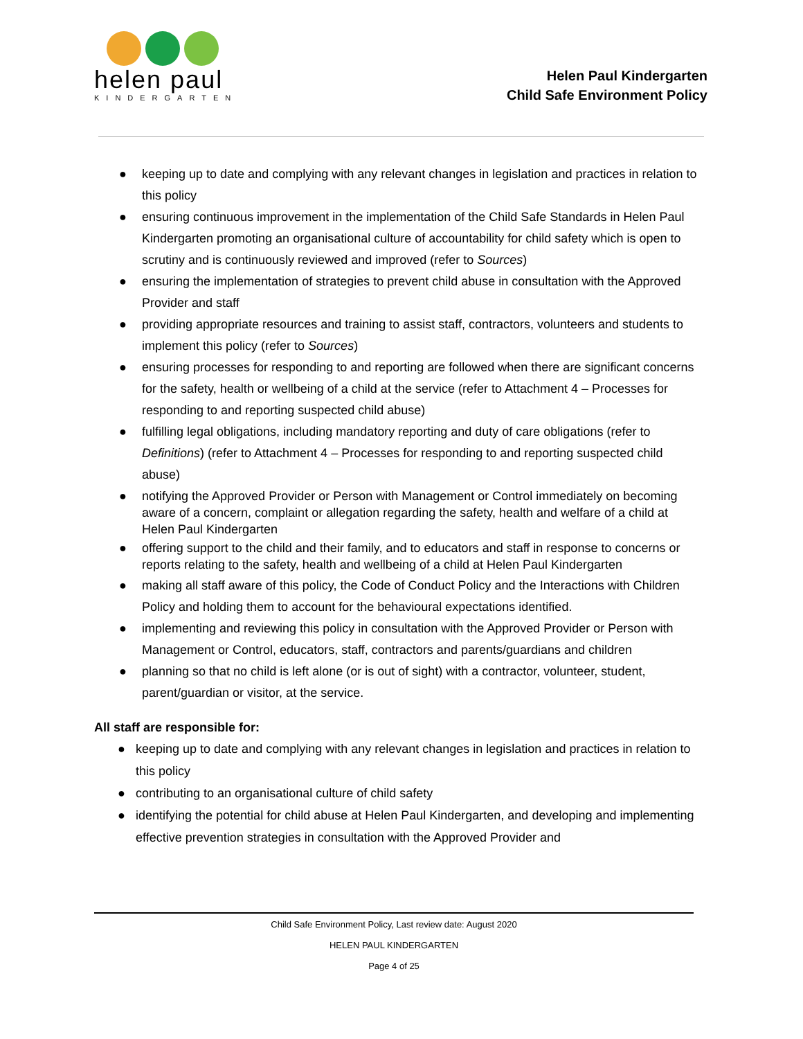helen paul
KINDERGARTEN
Helen Paul Kindergarten
Child Safe Environment Policy
● keeping up to date and complying with any relevant changes in legislation and practices in relation to this policy
● ensuring continuous improvement in the implementation of the Child Safe Standards in Helen Paul Kindergarten promoting an organisational culture of accountability for child safety which is open to scrutiny and is continuously reviewed and improved (refer to Sources)
● ensuring the implementation of strategies to prevent child abuse in consultation with the Approved Provider and staff
● providing appropriate resources and training to assist staff, contractors, volunteers and students to implement this policy (refer to Sources)
● ensuring processes for responding to and reporting are followed when there are significant concerns for the safety, health or wellbeing of a child at the service (refer to Attachment 4 – Processes for responding to and reporting suspected child abuse)
● fulfilling legal obligations, including mandatory reporting and duty of care obligations (refer to Definitions) (refer to Attachment 4 – Processes for responding to and reporting suspected child abuse)
● notifying the Approved Provider or Person with Management or Control immediately on becoming aware of a concern, complaint or allegation regarding the safety, health and welfare of a child at Helen Paul Kindergarten
● offering support to the child and their family, and to educators and staff in response to concerns or reports relating to the safety, health and wellbeing of a child at Helen Paul Kindergarten
● making all staff aware of this policy, the Code of Conduct Policy and the Interactions with Children Policy and holding them to account for the behavioural expectations identified.
● implementing and reviewing this policy in consultation with the Approved Provider or Person with Management or Control, educators, staff, contractors and parents/guardians and children
● planning so that no child is left alone (or is out of sight) with a contractor, volunteer, student, parent/guardian or visitor, at the service.
All staff are responsible for:
● keeping up to date and complying with any relevant changes in legislation and practices in relation to this policy
● contributing to an organisational culture of child safety
● identifying the potential for child abuse at Helen Paul Kindergarten, and developing and implementing effective prevention strategies in consultation with the Approved Provider and
Child Safe Environment Policy, Last review date: August 2020
HELEN PAUL KINDERGARTEN
Page 4 of 25